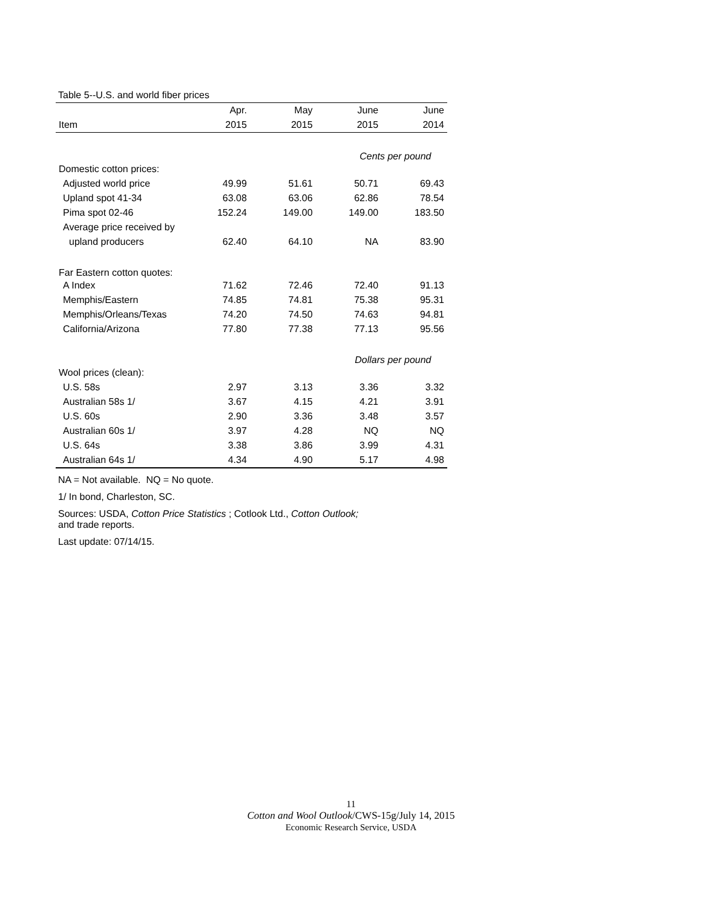Table 5--U.S. and world fiber prices
| | Apr. | May | June | June |
| --- | --- | --- | --- | --- |
| Item | 2015 | 2015 | 2015 | 2014 |
| | Cents per pound | | | |
| Domestic cotton prices: | | | | |
| Adjusted world price | 49.99 | 51.61 | 50.71 | 69.43 |
| Upland spot 41-34 | 63.08 | 63.06 | 62.86 | 78.54 |
| Pima spot 02-46 | 152.24 | 149.00 | 149.00 | 183.50 |
| Average price received by | | | | |
| upland producers | 62.40 | 64.10 | NA | 83.90 |
| Far Eastern cotton quotes: | | | | |
| A Index | 71.62 | 72.46 | 72.40 | 91.13 |
| Memphis/Eastern | 74.85 | 74.81 | 75.38 | 95.31 |
| Memphis/Orleans/Texas | 74.20 | 74.50 | 74.63 | 94.81 |
| California/Arizona | 77.80 | 77.38 | 77.13 | 95.56 |
| | Dollars per pound | | | |
| Wool prices (clean): | | | | |
| U.S. 58s | 2.97 | 3.13 | 3.36 | 3.32 |
| Australian 58s 1/ | 3.67 | 4.15 | 4.21 | 3.91 |
| U.S. 60s | 2.90 | 3.36 | 3.48 | 3.57 |
| Australian 60s 1/ | 3.97 | 4.28 | NQ | NQ |
| U.S. 64s | 3.38 | 3.86 | 3.99 | 4.31 |
| Australian 64s 1/ | 4.34 | 4.90 | 5.17 | 4.98 |
NA = Not available. NQ = No quote.
1/ In bond, Charleston, SC.
Sources: USDA, Cotton Price Statistics ; Cotlook Ltd., Cotton Outlook;
and trade reports.
Last update: 07/14/15.
11
Cotton and Wool Outlook/CWS-15g/July 14, 2015
Economic Research Service, USDA